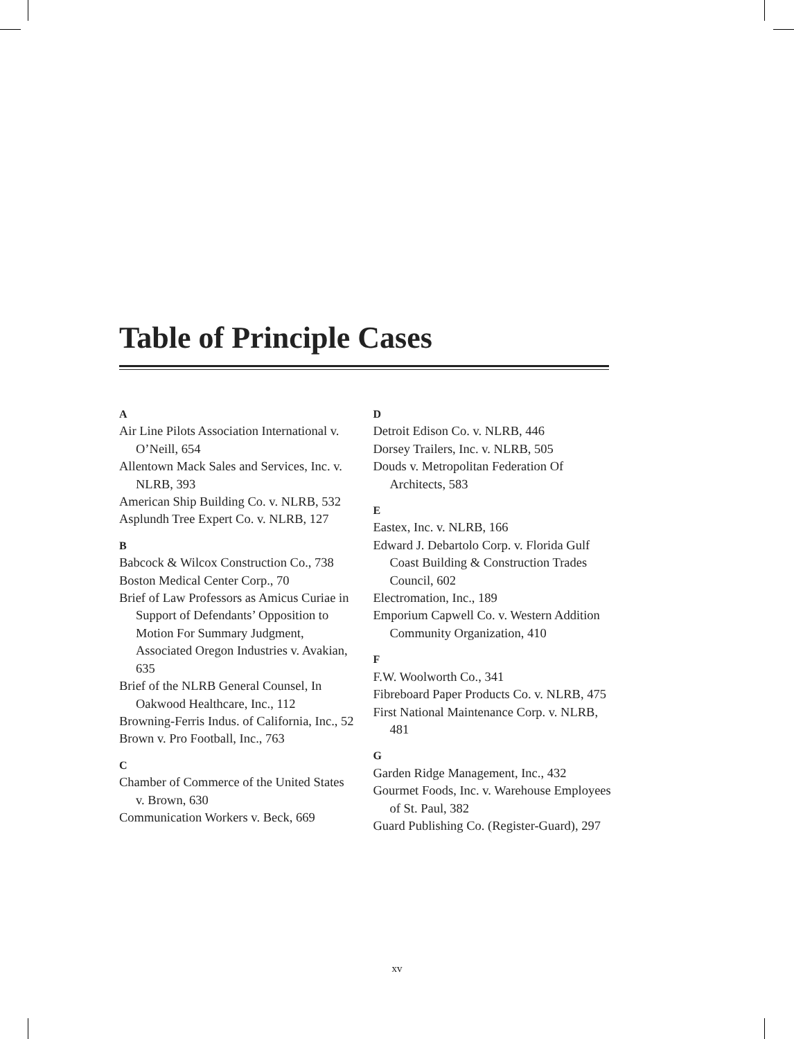Table of Principle Cases
A
Air Line Pilots Association International v. O’Neill, 654
Allentown Mack Sales and Services, Inc. v. NLRB, 393
American Ship Building Co. v. NLRB, 532
Asplundh Tree Expert Co. v. NLRB, 127
B
Babcock & Wilcox Construction Co., 738
Boston Medical Center Corp., 70
Brief of Law Professors as Amicus Curiae in Support of Defendants’ Opposition to Motion For Summary Judgment, Associated Oregon Industries v. Avakian, 635
Brief of the NLRB General Counsel, In Oakwood Healthcare, Inc., 112
Browning-Ferris Indus. of California, Inc., 52
Brown v. Pro Football, Inc., 763
C
Chamber of Commerce of the United States v. Brown, 630
Communication Workers v. Beck, 669
D
Detroit Edison Co. v. NLRB, 446
Dorsey Trailers, Inc. v. NLRB, 505
Douds v. Metropolitan Federation Of Architects, 583
E
Eastex, Inc. v. NLRB, 166
Edward J. Debartolo Corp. v. Florida Gulf Coast Building & Construction Trades Council, 602
Electromation, Inc., 189
Emporium Capwell Co. v. Western Addition Community Organization, 410
F
F.W. Woolworth Co., 341
Fibreboard Paper Products Co. v. NLRB, 475
First National Maintenance Corp. v. NLRB, 481
G
Garden Ridge Management, Inc., 432
Gourmet Foods, Inc. v. Warehouse Employees of St. Paul, 382
Guard Publishing Co. (Register-Guard), 297
xv